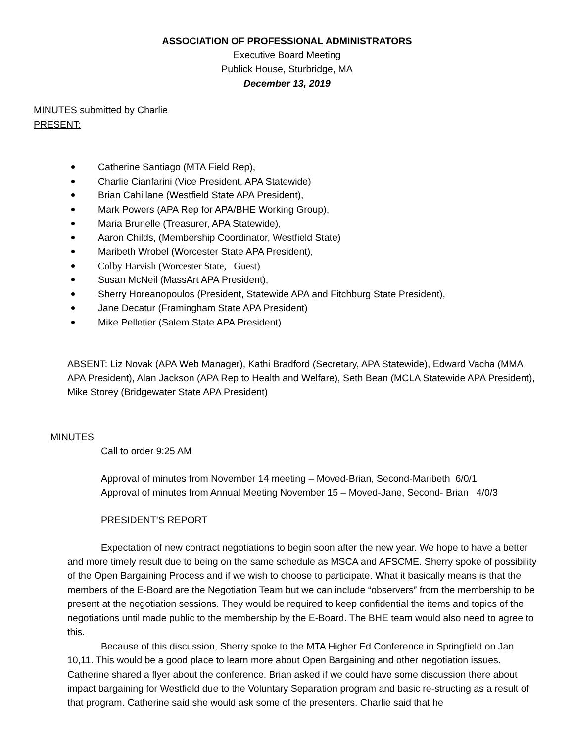ASSOCIATION OF PROFESSIONAL ADMINISTRATORS
Executive Board Meeting
Publick House, Sturbridge, MA
December 13, 2019
MINUTES submitted by Charlie
PRESENT:
Catherine Santiago (MTA Field Rep),
Charlie Cianfarini (Vice President, APA Statewide)
Brian Cahillane (Westfield State APA President),
Mark Powers (APA Rep for APA/BHE Working Group),
Maria Brunelle (Treasurer, APA Statewide),
Aaron Childs, (Membership Coordinator, Westfield State)
Maribeth Wrobel (Worcester State APA President),
Colby Harvish (Worcester State, Guest)
Susan McNeil (MassArt APA President),
Sherry Horeanopoulos (President, Statewide APA and Fitchburg State President),
Jane Decatur (Framingham State APA President)
Mike Pelletier (Salem State APA President)
ABSENT: Liz Novak (APA Web Manager), Kathi Bradford (Secretary, APA Statewide), Edward Vacha (MMA APA President), Alan Jackson (APA Rep to Health and Welfare), Seth Bean (MCLA Statewide APA President), Mike Storey (Bridgewater State APA President)
MINUTES
Call to order 9:25 AM
Approval of minutes from November 14 meeting – Moved-Brian, Second-Maribeth 6/0/1
Approval of minutes from Annual Meeting November 15 – Moved-Jane, Second- Brian 4/0/3
PRESIDENT’S REPORT
Expectation of new contract negotiations to begin soon after the new year. We hope to have a better and more timely result due to being on the same schedule as MSCA and AFSCME. Sherry spoke of possibility of the Open Bargaining Process and if we wish to choose to participate. What it basically means is that the members of the E-Board are the Negotiation Team but we can include “observers” from the membership to be present at the negotiation sessions. They would be required to keep confidential the items and topics of the negotiations until made public to the membership by the E-Board. The BHE team would also need to agree to this.
Because of this discussion, Sherry spoke to the MTA Higher Ed Conference in Springfield on Jan 10,11. This would be a good place to learn more about Open Bargaining and other negotiation issues. Catherine shared a flyer about the conference. Brian asked if we could have some discussion there about impact bargaining for Westfield due to the Voluntary Separation program and basic re-structing as a result of that program. Catherine said she would ask some of the presenters. Charlie said that he